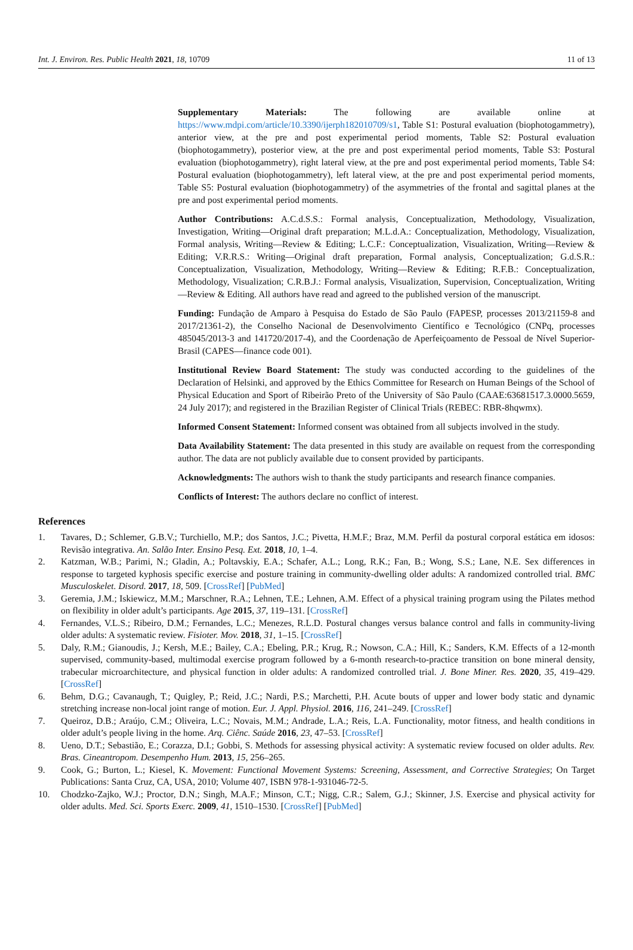Int. J. Environ. Res. Public Health 2021, 18, 10709 11 of 13
Supplementary Materials: The following are available online at https://www.mdpi.com/article/10.3390/ijerph182010709/s1, Table S1: Postural evaluation (biophotogammetry), anterior view, at the pre and post experimental period moments, Table S2: Postural evaluation (biophotogammetry), posterior view, at the pre and post experimental period moments, Table S3: Postural evaluation (biophotogammetry), right lateral view, at the pre and post experimental period moments, Table S4: Postural evaluation (biophotogammetry), left lateral view, at the pre and post experimental period moments, Table S5: Postural evaluation (biophotogammetry) of the asymmetries of the frontal and sagittal planes at the pre and post experimental period moments.
Author Contributions: A.C.d.S.S.: Formal analysis, Conceptualization, Methodology, Visualization, Investigation, Writing—Original draft preparation; M.L.d.A.: Conceptualization, Methodology, Visualization, Formal analysis, Writing—Review & Editing; L.C.F.: Conceptualization, Visualization, Writing—Review & Editing; V.R.R.S.: Writing—Original draft preparation, Formal analysis, Conceptualization; G.d.S.R.: Conceptualization, Visualization, Methodology, Writing—Review & Editing; R.F.B.: Conceptualization, Methodology, Visualization; C.R.B.J.: Formal analysis, Visualization, Supervision, Conceptualization, Writing—Review & Editing. All authors have read and agreed to the published version of the manuscript.
Funding: Fundação de Amparo à Pesquisa do Estado de São Paulo (FAPESP, processes 2013/21159-8 and 2017/21361-2), the Conselho Nacional de Desenvolvimento Científico e Tecnológico (CNPq, processes 485045/2013-3 and 141720/2017-4), and the Coordenação de Aperfeiçoamento de Pessoal de Nível Superior-Brasil (CAPES—finance code 001).
Institutional Review Board Statement: The study was conducted according to the guidelines of the Declaration of Helsinki, and approved by the Ethics Committee for Research on Human Beings of the School of Physical Education and Sport of Ribeirão Preto of the University of São Paulo (CAAE:63681517.3.0000.5659, 24 July 2017); and registered in the Brazilian Register of Clinical Trials (REBEC: RBR-8hqwmx).
Informed Consent Statement: Informed consent was obtained from all subjects involved in the study.
Data Availability Statement: The data presented in this study are available on request from the corresponding author. The data are not publicly available due to consent provided by participants.
Acknowledgments: The authors wish to thank the study participants and research finance companies.
Conflicts of Interest: The authors declare no conflict of interest.
References
1. Tavares, D.; Schlemer, G.B.V.; Turchiello, M.P.; dos Santos, J.C.; Pivetta, H.M.F.; Braz, M.M. Perfil da postural corporal estática em idosos: Revisão integrativa. An. Salão Inter. Ensino Pesq. Ext. 2018, 10, 1–4.
2. Katzman, W.B.; Parimi, N.; Gladin, A.; Poltavskiy, E.A.; Schafer, A.L.; Long, R.K.; Fan, B.; Wong, S.S.; Lane, N.E. Sex differences in response to targeted kyphosis specific exercise and posture training in community-dwelling older adults: A randomized controlled trial. BMC Musculoskelet. Disord. 2017, 18, 509. [CrossRef] [PubMed]
3. Geremia, J.M.; Iskiewicz, M.M.; Marschner, R.A.; Lehnen, T.E.; Lehnen, A.M. Effect of a physical training program using the Pilates method on flexibility in older adult’s participants. Age 2015, 37, 119–131. [CrossRef]
4. Fernandes, V.L.S.; Ribeiro, D.M.; Fernandes, L.C.; Menezes, R.L.D. Postural changes versus balance control and falls in community-living older adults: A systematic review. Fisioter. Mov. 2018, 31, 1–15. [CrossRef]
5. Daly, R.M.; Gianoudis, J.; Kersh, M.E.; Bailey, C.A.; Ebeling, P.R.; Krug, R.; Nowson, C.A.; Hill, K.; Sanders, K.M. Effects of a 12-month supervised, community-based, multimodal exercise program followed by a 6-month research-to-practice transition on bone mineral density, trabecular microarchitecture, and physical function in older adults: A randomized controlled trial. J. Bone Miner. Res. 2020, 35, 419–429. [CrossRef]
6. Behm, D.G.; Cavanaugh, T.; Quigley, P.; Reid, J.C.; Nardi, P.S.; Marchetti, P.H. Acute bouts of upper and lower body static and dynamic stretching increase non-local joint range of motion. Eur. J. Appl. Physiol. 2016, 116, 241–249. [CrossRef]
7. Queiroz, D.B.; Araújo, C.M.; Oliveira, L.C.; Novais, M.M.; Andrade, L.A.; Reis, L.A. Functionality, motor fitness, and health conditions in older adult’s people living in the home. Arq. Ciênc. Saúde 2016, 23, 47–53. [CrossRef]
8. Ueno, D.T.; Sebastião, E.; Corazza, D.I.; Gobbi, S. Methods for assessing physical activity: A systematic review focused on older adults. Rev. Bras. Cineantropom. Desempenho Hum. 2013, 15, 256–265.
9. Cook, G.; Burton, L.; Kiesel, K. Movement: Functional Movement Systems: Screening, Assessment, and Corrective Strategies; On Target Publications: Santa Cruz, CA, USA, 2010; Volume 407, ISBN 978-1-931046-72-5.
10. Chodzko-Zajko, W.J.; Proctor, D.N.; Singh, M.A.F.; Minson, C.T.; Nigg, C.R.; Salem, G.J.; Skinner, J.S. Exercise and physical activity for older adults. Med. Sci. Sports Exerc. 2009, 41, 1510–1530. [CrossRef] [PubMed]